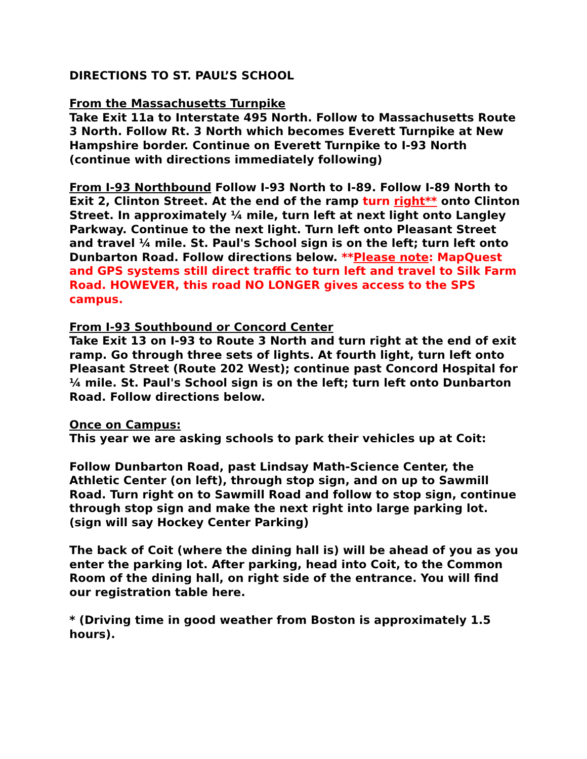DIRECTIONS TO ST. PAUL’S SCHOOL
From the Massachusetts Turnpike
Take Exit 11a to Interstate 495 North. Follow to Massachusetts Route 3 North. Follow Rt. 3 North which becomes Everett Turnpike at New Hampshire border. Continue on Everett Turnpike to I-93 North (continue with directions immediately following)
From I-93 Northbound Follow I-93 North to I-89. Follow I-89 North to Exit 2, Clinton Street. At the end of the ramp turn right** onto Clinton Street. In approximately ¼ mile, turn left at next light onto Langley Parkway. Continue to the next light. Turn left onto Pleasant Street and travel ¼ mile. St. Paul's School sign is on the left; turn left onto Dunbarton Road. Follow directions below. **Please note: MapQuest and GPS systems still direct traffic to turn left and travel to Silk Farm Road. HOWEVER, this road NO LONGER gives access to the SPS campus.
From I-93 Southbound or Concord Center
Take Exit 13 on I-93 to Route 3 North and turn right at the end of exit ramp. Go through three sets of lights. At fourth light, turn left onto Pleasant Street (Route 202 West); continue past Concord Hospital for ¼ mile. St. Paul's School sign is on the left; turn left onto Dunbarton Road. Follow directions below.
Once on Campus:
This year we are asking schools to park their vehicles up at Coit:
Follow Dunbarton Road, past Lindsay Math-Science Center, the Athletic Center (on left), through stop sign, and on up to Sawmill Road. Turn right on to Sawmill Road and follow to stop sign, continue through stop sign and make the next right into large parking lot. (sign will say Hockey Center Parking)
The back of Coit (where the dining hall is) will be ahead of you as you enter the parking lot. After parking, head into Coit, to the Common Room of the dining hall, on right side of the entrance. You will find our registration table here.
* (Driving time in good weather from Boston is approximately 1.5 hours).